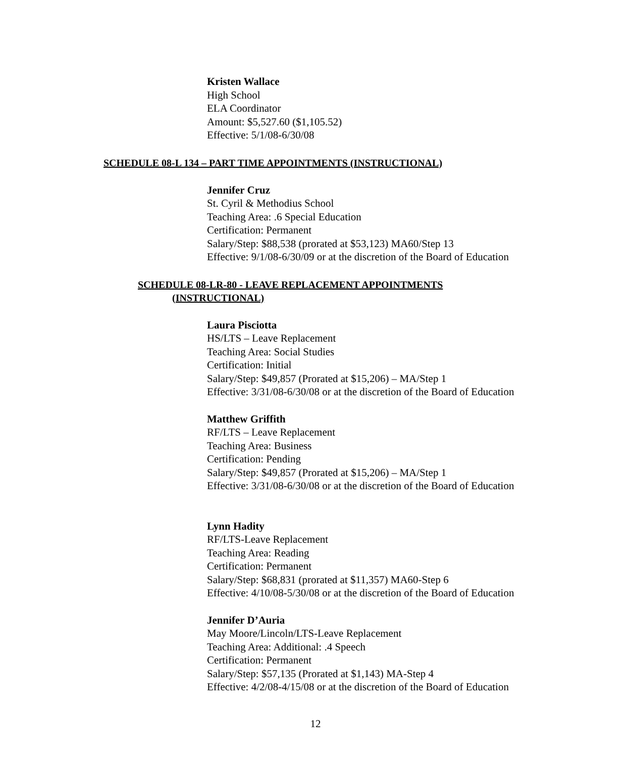Kristen Wallace
High School
ELA Coordinator
Amount: $5,527.60 ($1,105.52)
Effective: 5/1/08-6/30/08
SCHEDULE 08-L 134 – PART TIME APPOINTMENTS (INSTRUCTIONAL)
Jennifer Cruz
St. Cyril & Methodius School
Teaching Area: .6 Special Education
Certification: Permanent
Salary/Step: $88,538 (prorated at $53,123) MA60/Step 13
Effective: 9/1/08-6/30/09 or at the discretion of the Board of Education
SCHEDULE 08-LR-80 - LEAVE REPLACEMENT APPOINTMENTS
(INSTRUCTIONAL)
Laura Pisciotta
HS/LTS – Leave Replacement
Teaching Area: Social Studies
Certification: Initial
Salary/Step: $49,857 (Prorated at $15,206) – MA/Step 1
Effective: 3/31/08-6/30/08 or at the discretion of the Board of Education
Matthew Griffith
RF/LTS – Leave Replacement
Teaching Area: Business
Certification: Pending
Salary/Step: $49,857 (Prorated at $15,206) – MA/Step 1
Effective: 3/31/08-6/30/08 or at the discretion of the Board of Education
Lynn Hadity
RF/LTS-Leave Replacement
Teaching Area: Reading
Certification: Permanent
Salary/Step: $68,831 (prorated at $11,357) MA60-Step 6
Effective: 4/10/08-5/30/08 or at the discretion of the Board of Education
Jennifer D’Auria
May Moore/Lincoln/LTS-Leave Replacement
Teaching Area: Additional: .4 Speech
Certification: Permanent
Salary/Step: $57,135 (Prorated at $1,143) MA-Step 4
Effective: 4/2/08-4/15/08 or at the discretion of the Board of Education
12